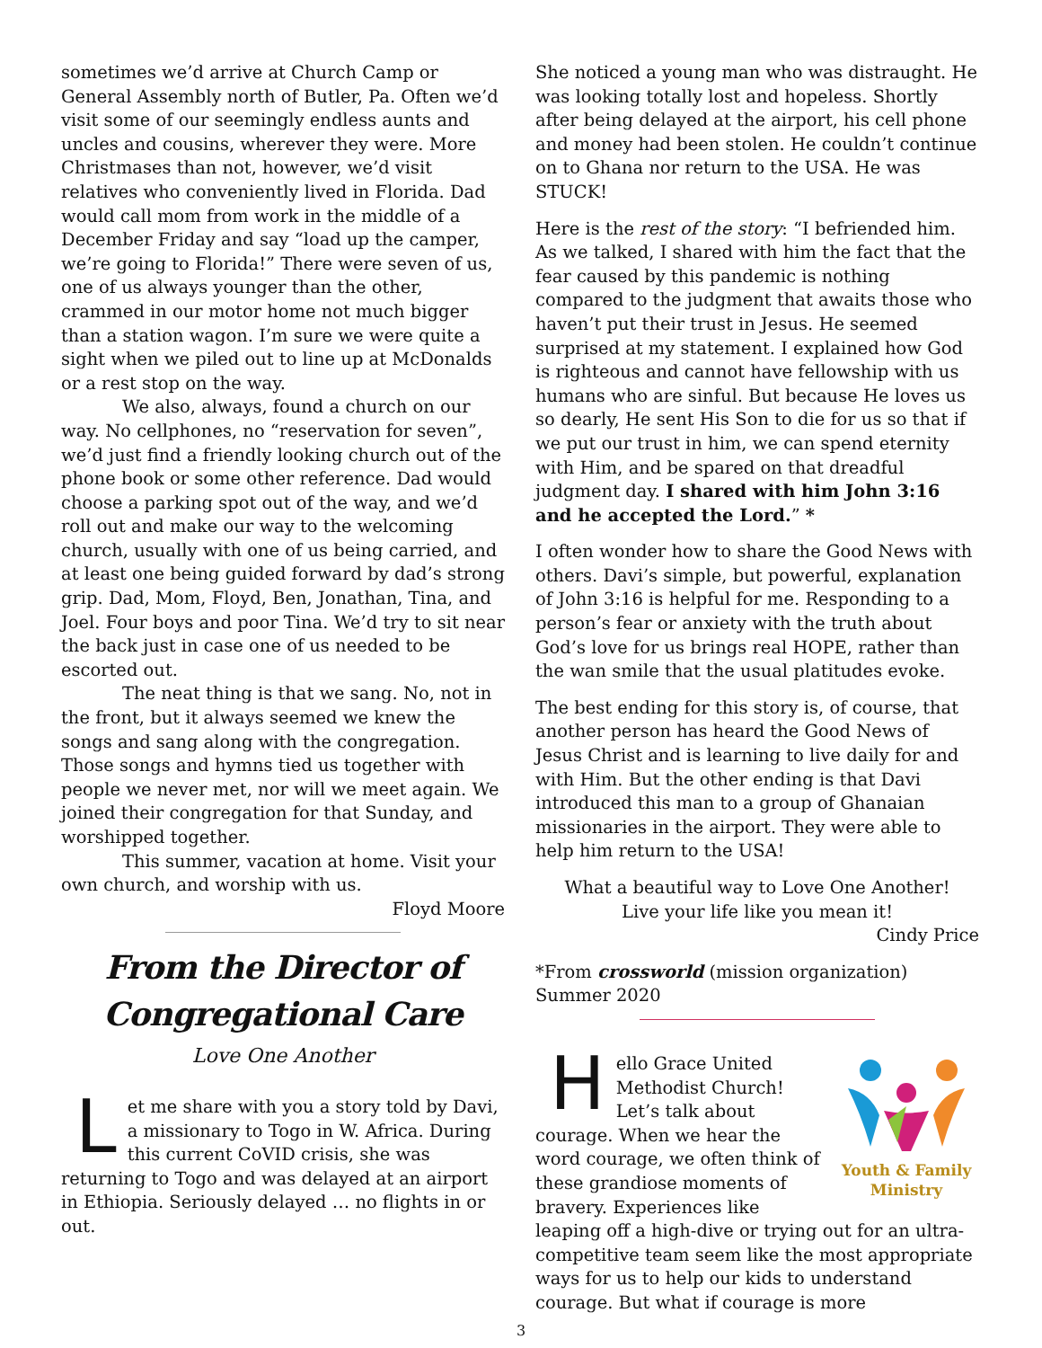sometimes we’d arrive at Church Camp or General Assembly north of Butler, Pa. Often we’d visit some of our seemingly endless aunts and uncles and cousins, wherever they were. More Christmases than not, however, we’d visit relatives who conveniently lived in Florida. Dad would call mom from work in the middle of a December Friday and say “load up the camper, we’re going to Florida!” There were seven of us, one of us always younger than the other, crammed in our motor home not much bigger than a station wagon. I’m sure we were quite a sight when we piled out to line up at McDonalds or a rest stop on the way.
We also, always, found a church on our way. No cellphones, no “reservation for seven”, we’d just find a friendly looking church out of the phone book or some other reference. Dad would choose a parking spot out of the way, and we’d roll out and make our way to the welcoming church, usually with one of us being carried, and at least one being guided forward by dad’s strong grip. Dad, Mom, Floyd, Ben, Jonathan, Tina, and Joel. Four boys and poor Tina. We’d try to sit near the back just in case one of us needed to be escorted out.
The neat thing is that we sang. No, not in the front, but it always seemed we knew the songs and sang along with the congregation. Those songs and hymns tied us together with people we never met, nor will we meet again. We joined their congregation for that Sunday, and worshipped together.
This summer, vacation at home. Visit your own church, and worship with us.
Floyd Moore
From the Director of
Congregational Care
Love One Another
Let me share with you a story told by Davi, a missionary to Togo in W. Africa. During this current CoVID crisis, she was returning to Togo and was delayed at an airport in Ethiopia. Seriously delayed … no flights in or out.
She noticed a young man who was distraught. He was looking totally lost and hopeless. Shortly after being delayed at the airport, his cell phone and money had been stolen. He couldn’t continue on to Ghana nor return to the USA. He was STUCK!
Here is the rest of the story: “I befriended him. As we talked, I shared with him the fact that the fear caused by this pandemic is nothing compared to the judgment that awaits those who haven’t put their trust in Jesus. He seemed surprised at my statement. I explained how God is righteous and cannot have fellowship with us humans who are sinful. But because He loves us so dearly, He sent His Son to die for us so that if we put our trust in him, we can spend eternity with Him, and be spared on that dreadful judgment day. I shared with him John 3:16 and he accepted the Lord.” *
I often wonder how to share the Good News with others. Davi’s simple, but powerful, explanation of John 3:16 is helpful for me. Responding to a person’s fear or anxiety with the truth about God’s love for us brings real HOPE, rather than the wan smile that the usual platitudes evoke.
The best ending for this story is, of course, that another person has heard the Good News of Jesus Christ and is learning to live daily for and with Him. But the other ending is that Davi introduced this man to a group of Ghanaian missionaries in the airport. They were able to help him return to the USA!
What a beautiful way to Love One Another!
Live your life like you mean it!
Cindy Price
*From crossworld (mission organization) Summer 2020
Youth & Family
Ministry
Hello Grace United Methodist Church! Let’s talk about courage. When we hear the word courage, we often think of these grandiose moments of bravery. Experiences like leaping off a high-dive or trying out for an ultra-competitive team seem like the most appropriate ways for us to help our kids to understand courage. But what if courage is more
3